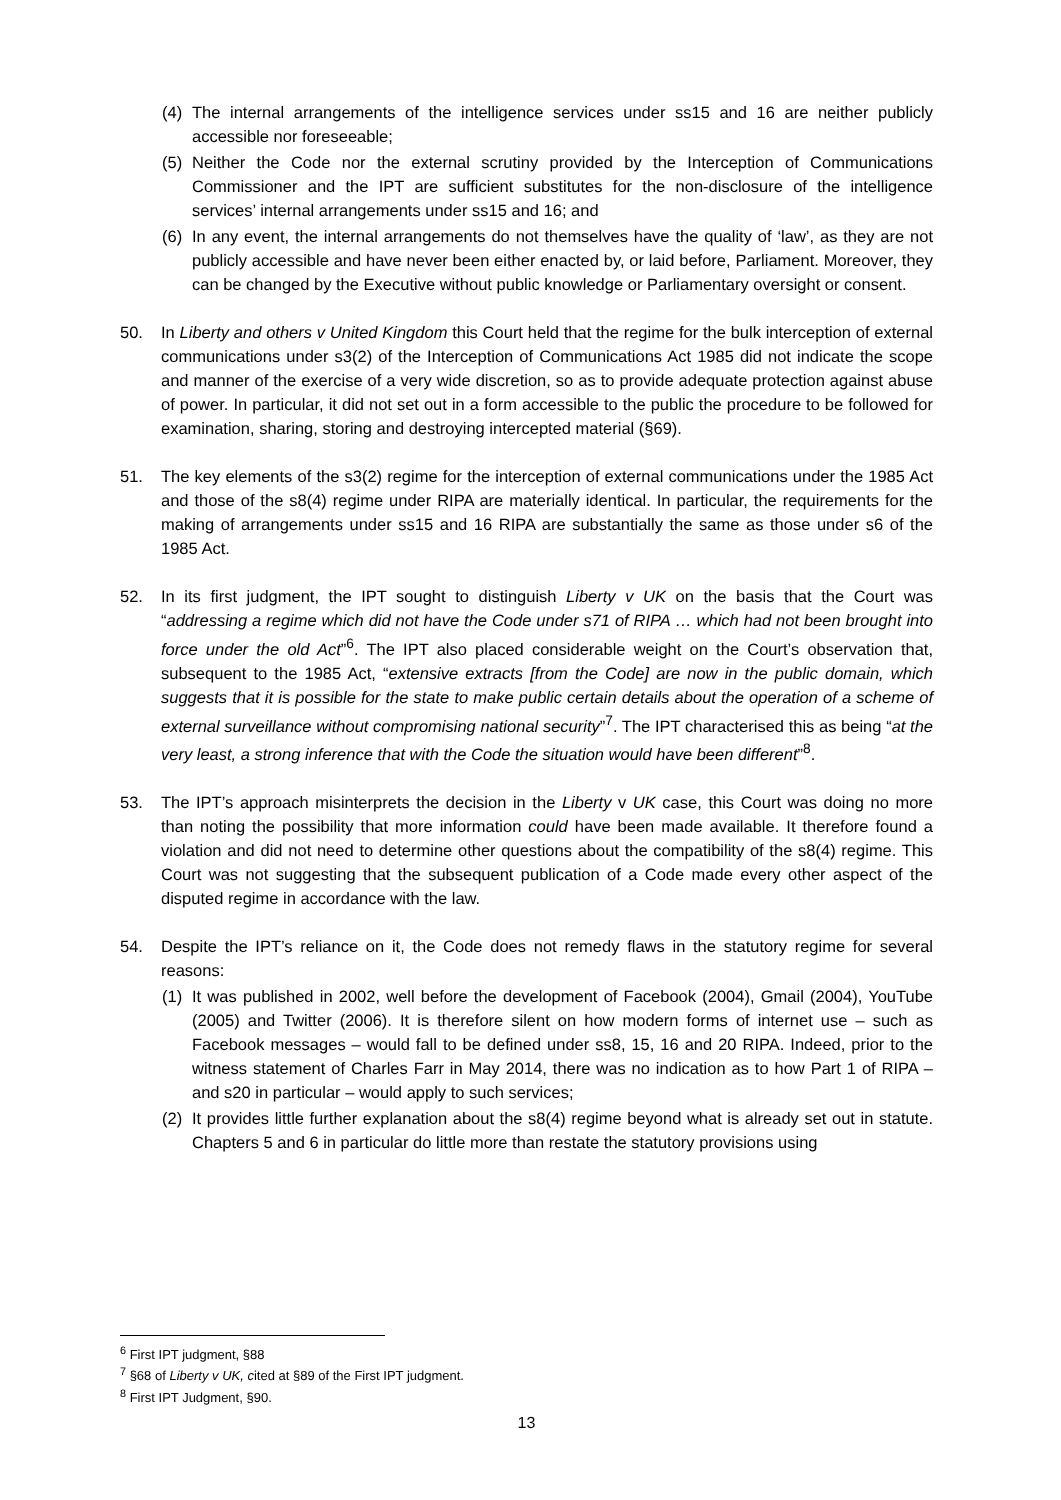(4) The internal arrangements of the intelligence services under ss15 and 16 are neither publicly accessible nor foreseeable;
(5) Neither the Code nor the external scrutiny provided by the Interception of Communications Commissioner and the IPT are sufficient substitutes for the non-disclosure of the intelligence services’ internal arrangements under ss15 and 16; and
(6) In any event, the internal arrangements do not themselves have the quality of ‘law’, as they are not publicly accessible and have never been either enacted by, or laid before, Parliament. Moreover, they can be changed by the Executive without public knowledge or Parliamentary oversight or consent.
50. In Liberty and others v United Kingdom this Court held that the regime for the bulk interception of external communications under s3(2) of the Interception of Communications Act 1985 did not indicate the scope and manner of the exercise of a very wide discretion, so as to provide adequate protection against abuse of power. In particular, it did not set out in a form accessible to the public the procedure to be followed for examination, sharing, storing and destroying intercepted material (§69).
51. The key elements of the s3(2) regime for the interception of external communications under the 1985 Act and those of the s8(4) regime under RIPA are materially identical. In particular, the requirements for the making of arrangements under ss15 and 16 RIPA are substantially the same as those under s6 of the 1985 Act.
52. In its first judgment, the IPT sought to distinguish Liberty v UK on the basis that the Court was “addressing a regime which did not have the Code under s71 of RIPA … which had not been brought into force under the old Act”<sup>6</sup>. The IPT also placed considerable weight on the Court’s observation that, subsequent to the 1985 Act, “extensive extracts [from the Code] are now in the public domain, which suggests that it is possible for the state to make public certain details about the operation of a scheme of external surveillance without compromising national security”<sup>7</sup>. The IPT characterised this as being “at the very least, a strong inference that with the Code the situation would have been different”<sup>8</sup>.
53. The IPT’s approach misinterprets the decision in the Liberty v UK case, this Court was doing no more than noting the possibility that more information could have been made available. It therefore found a violation and did not need to determine other questions about the compatibility of the s8(4) regime. This Court was not suggesting that the subsequent publication of a Code made every other aspect of the disputed regime in accordance with the law.
54. Despite the IPT’s reliance on it, the Code does not remedy flaws in the statutory regime for several reasons:
(1) It was published in 2002, well before the development of Facebook (2004), Gmail (2004), YouTube (2005) and Twitter (2006). It is therefore silent on how modern forms of internet use – such as Facebook messages – would fall to be defined under ss8, 15, 16 and 20 RIPA. Indeed, prior to the witness statement of Charles Farr in May 2014, there was no indication as to how Part 1 of RIPA – and s20 in particular – would apply to such services;
(2) It provides little further explanation about the s8(4) regime beyond what is already set out in statute. Chapters 5 and 6 in particular do little more than restate the statutory provisions using
<sup>6</sup> First IPT judgment, §88
<sup>7</sup> §68 of Liberty v UK, cited at §89 of the First IPT judgment.
<sup>8</sup> First IPT Judgment, §90.
13